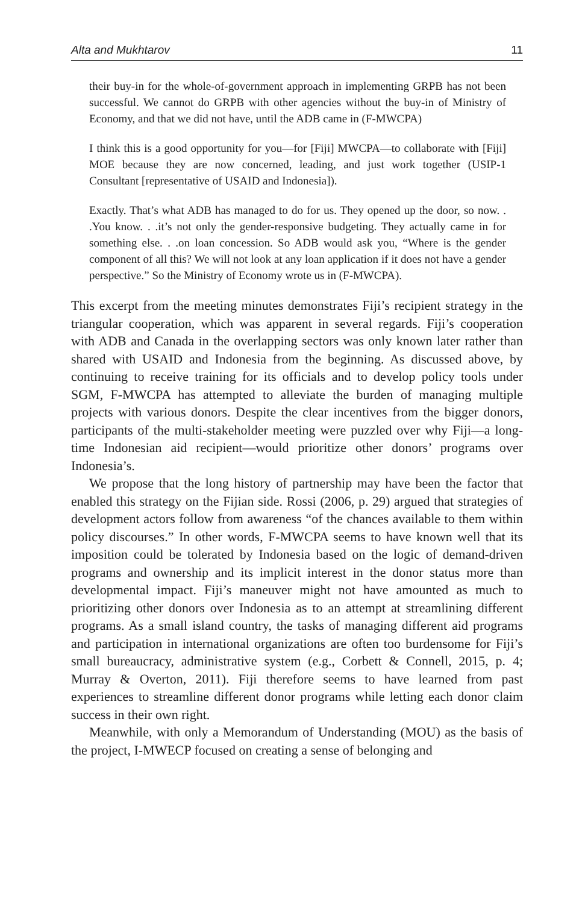Alta and Mukhtarov 11
their buy-in for the whole-of-government approach in implementing GRPB has not been successful. We cannot do GRPB with other agencies without the buy-in of Ministry of Economy, and that we did not have, until the ADB came in (F-MWCPA)
I think this is a good opportunity for you—for [Fiji] MWCPA—to collaborate with [Fiji] MOE because they are now concerned, leading, and just work together (USIP-1 Consultant [representative of USAID and Indonesia]).
Exactly. That’s what ADB has managed to do for us. They opened up the door, so now. . .You know. . .it’s not only the gender-responsive budgeting. They actually came in for something else. . .on loan concession. So ADB would ask you, “Where is the gender component of all this? We will not look at any loan application if it does not have a gender perspective.” So the Ministry of Economy wrote us in (F-MWCPA).
This excerpt from the meeting minutes demonstrates Fiji’s recipient strategy in the triangular cooperation, which was apparent in several regards. Fiji’s cooperation with ADB and Canada in the overlapping sectors was only known later rather than shared with USAID and Indonesia from the beginning. As discussed above, by continuing to receive training for its officials and to develop policy tools under SGM, F-MWCPA has attempted to alleviate the burden of managing multiple projects with various donors. Despite the clear incentives from the bigger donors, participants of the multi-stakeholder meeting were puzzled over why Fiji—a long-time Indonesian aid recipient—would prioritize other donors’ programs over Indonesia’s.
We propose that the long history of partnership may have been the factor that enabled this strategy on the Fijian side. Rossi (2006, p. 29) argued that strategies of development actors follow from awareness “of the chances available to them within policy discourses.” In other words, F-MWCPA seems to have known well that its imposition could be tolerated by Indonesia based on the logic of demand-driven programs and ownership and its implicit interest in the donor status more than developmental impact. Fiji’s maneuver might not have amounted as much to prioritizing other donors over Indonesia as to an attempt at streamlining different programs. As a small island country, the tasks of managing different aid programs and participation in international organizations are often too burdensome for Fiji’s small bureaucracy, administrative system (e.g., Corbett & Connell, 2015, p. 4; Murray & Overton, 2011). Fiji therefore seems to have learned from past experiences to streamline different donor programs while letting each donor claim success in their own right.
Meanwhile, with only a Memorandum of Understanding (MOU) as the basis of the project, I-MWECP focused on creating a sense of belonging and